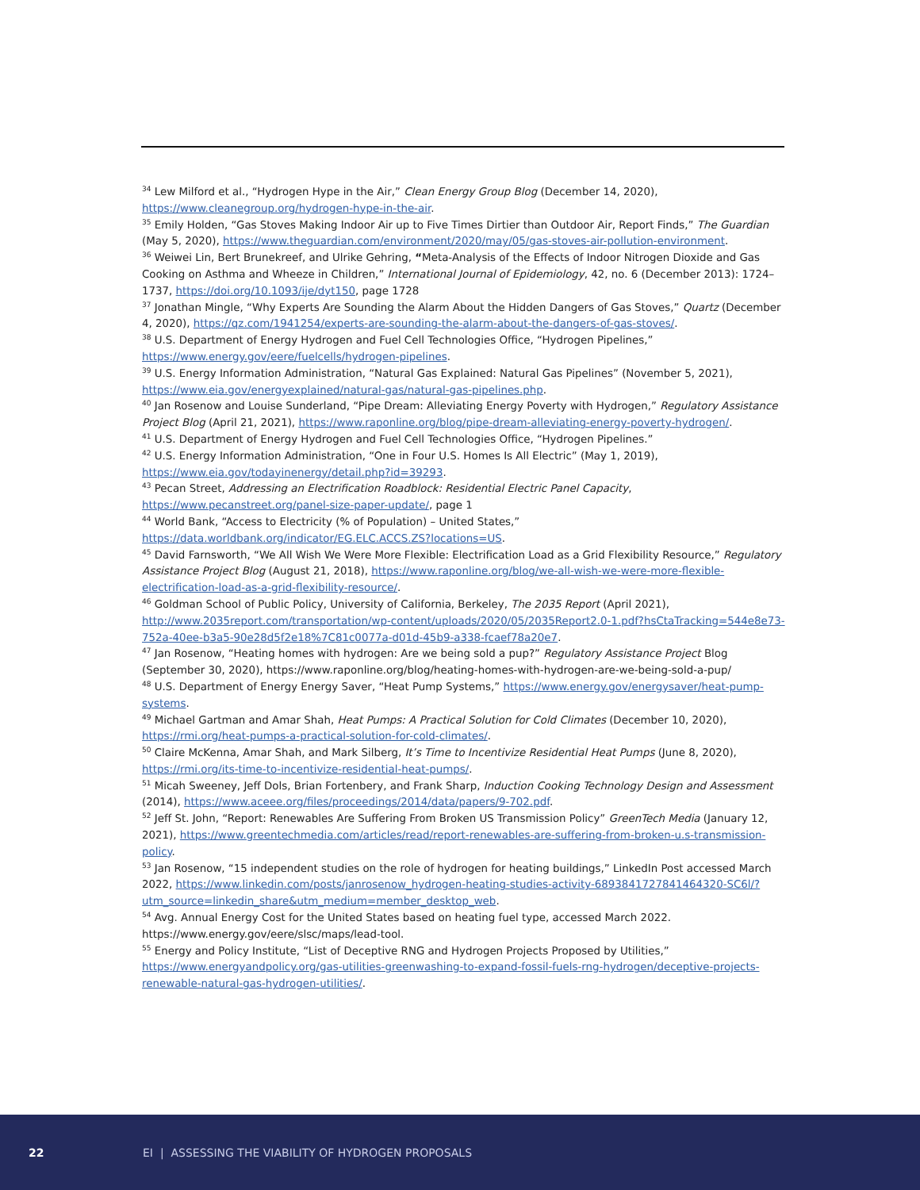<sup>34</sup> Lew Milford et al., “Hydrogen Hype in the Air,” Clean Energy Group Blog (December 14, 2020), https://www.cleanegroup.org/hydrogen-hype-in-the-air.
<sup>35</sup> Emily Holden, “Gas Stoves Making Indoor Air up to Five Times Dirtier than Outdoor Air, Report Finds,” The Guardian (May 5, 2020), https://www.theguardian.com/environment/2020/may/05/gas-stoves-air-pollution-environment.
<sup>36</sup> Weiwei Lin, Bert Brunekreef, and Ulrike Gehring, “Meta-Analysis of the Effects of Indoor Nitrogen Dioxide and Gas Cooking on Asthma and Wheeze in Children,” International Journal of Epidemiology, 42, no. 6 (December 2013): 1724–1737, https://doi.org/10.1093/ije/dyt150, page 1728
<sup>37</sup> Jonathan Mingle, “Why Experts Are Sounding the Alarm About the Hidden Dangers of Gas Stoves,” Quartz (December 4, 2020), https://qz.com/1941254/experts-are-sounding-the-alarm-about-the-dangers-of-gas-stoves/.
<sup>38</sup> U.S. Department of Energy Hydrogen and Fuel Cell Technologies Office, “Hydrogen Pipelines,” https://www.energy.gov/eere/fuelcells/hydrogen-pipelines.
<sup>39</sup> U.S. Energy Information Administration, “Natural Gas Explained: Natural Gas Pipelines” (November 5, 2021), https://www.eia.gov/energyexplained/natural-gas/natural-gas-pipelines.php.
<sup>40</sup> Jan Rosenow and Louise Sunderland, “Pipe Dream: Alleviating Energy Poverty with Hydrogen,” Regulatory Assistance Project Blog (April 21, 2021), https://www.raponline.org/blog/pipe-dream-alleviating-energy-poverty-hydrogen/.
<sup>41</sup> U.S. Department of Energy Hydrogen and Fuel Cell Technologies Office, “Hydrogen Pipelines.”
<sup>42</sup> U.S. Energy Information Administration, “One in Four U.S. Homes Is All Electric” (May 1, 2019), https://www.eia.gov/todayinenergy/detail.php?id=39293.
<sup>43</sup> Pecan Street, Addressing an Electrification Roadblock: Residential Electric Panel Capacity, https://www.pecanstreet.org/panel-size-paper-update/, page 1
<sup>44</sup> World Bank, “Access to Electricity (% of Population) – United States,” https://data.worldbank.org/indicator/EG.ELC.ACCS.ZS?locations=US.
<sup>45</sup> David Farnsworth, “We All Wish We Were More Flexible: Electrification Load as a Grid Flexibility Resource,” Regulatory Assistance Project Blog (August 21, 2018), https://www.raponline.org/blog/we-all-wish-we-were-more-flexible-electrification-load-as-a-grid-flexibility-resource/.
<sup>46</sup> Goldman School of Public Policy, University of California, Berkeley, The 2035 Report (April 2021), http://www.2035report.com/transportation/wp-content/uploads/2020/05/2035Report2.0-1.pdf?hsCtaTracking=544e8e73-752a-40ee-b3a5-90e28d5f2e18%7C81c0077a-d01d-45b9-a338-fcaef78a20e7.
<sup>47</sup> Jan Rosenow, “Heating homes with hydrogen: Are we being sold a pup?” Regulatory Assistance Project Blog (September 30, 2020), https://www.raponline.org/blog/heating-homes-with-hydrogen-are-we-being-sold-a-pup/
<sup>48</sup> U.S. Department of Energy Energy Saver, “Heat Pump Systems,” https://www.energy.gov/energysaver/heat-pump-systems.
<sup>49</sup> Michael Gartman and Amar Shah, Heat Pumps: A Practical Solution for Cold Climates (December 10, 2020), https://rmi.org/heat-pumps-a-practical-solution-for-cold-climates/.
<sup>50</sup> Claire McKenna, Amar Shah, and Mark Silberg, It’s Time to Incentivize Residential Heat Pumps (June 8, 2020), https://rmi.org/its-time-to-incentivize-residential-heat-pumps/.
<sup>51</sup> Micah Sweeney, Jeff Dols, Brian Fortenbery, and Frank Sharp, Induction Cooking Technology Design and Assessment (2014), https://www.aceee.org/files/proceedings/2014/data/papers/9-702.pdf.
<sup>52</sup> Jeff St. John, “Report: Renewables Are Suffering From Broken US Transmission Policy” GreenTech Media (January 12, 2021), https://www.greentechmedia.com/articles/read/report-renewables-are-suffering-from-broken-u.s-transmission-policy.
<sup>53</sup> Jan Rosenow, “15 independent studies on the role of hydrogen for heating buildings,” LinkedIn Post accessed March 2022, https://www.linkedin.com/posts/janrosenow_hydrogen-heating-studies-activity-6893841727841464320-SC6l/?utm_source=linkedin_share&utm_medium=member_desktop_web.
<sup>54</sup> Avg. Annual Energy Cost for the United States based on heating fuel type, accessed March 2022. https://www.energy.gov/eere/slsc/maps/lead-tool.
<sup>55</sup> Energy and Policy Institute, “List of Deceptive RNG and Hydrogen Projects Proposed by Utilities,” https://www.energyandpolicy.org/gas-utilities-greenwashing-to-expand-fossil-fuels-rng-hydrogen/deceptive-projects-renewable-natural-gas-hydrogen-utilities/.
22 EI | ASSESSING THE VIABILITY OF HYDROGEN PROPOSALS